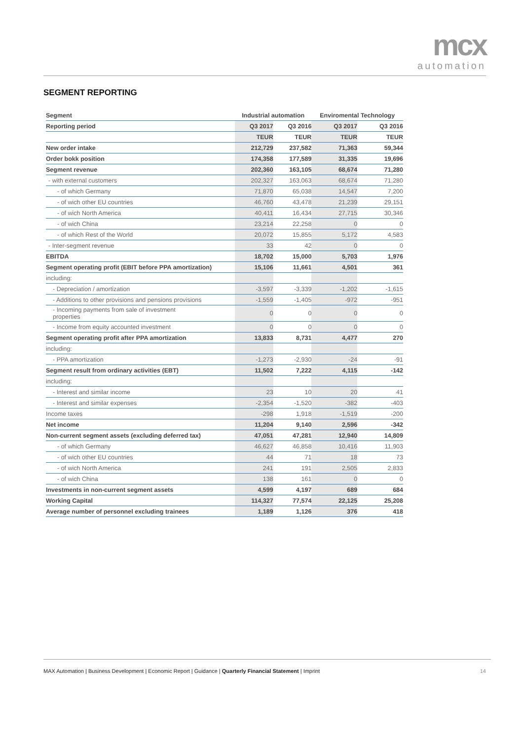mcx
automation
SEGMENT REPORTING
| Segment | Industrial automation | | Enviromental Technology | |
| --- | --- | --- | --- | --- |
| Reporting period | Q3 2017 | Q3 2016 | Q3 2017 | Q3 2016 |
| | TEUR | TEUR | TEUR | TEUR |
| New order intake | 212,729 | 237,582 | 71,363 | 59,344 |
| Order bokk position | 174,358 | 177,589 | 31,335 | 19,696 |
| Segment revenue | 202,360 | 163,105 | 68,674 | 71,280 |
| - with external customers | 202,327 | 163,063 | 68,674 | 71,280 |
| - of which Germany | 71,870 | 65,038 | 14,547 | 7,200 |
| - of wich other EU countries | 46,760 | 43,478 | 21,239 | 29,151 |
| - of wich North America | 40,411 | 16,434 | 27,715 | 30,346 |
| - of wich China | 23,214 | 22,258 | 0 | 0 |
| - of which Rest of the World | 20,072 | 15,855 | 5,172 | 4,583 |
| - Inter-segment revenue | 33 | 42 | 0 | 0 |
| EBITDA | 18,702 | 15,000 | 5,703 | 1,976 |
| Segment operating profit (EBIT before PPA amortization) | 15,106 | 11,661 | 4,501 | 361 |
| including: | | | | |
| - Depreciation / amortization | -3,597 | -3,339 | -1,202 | -1,615 |
| - Additions to other provisions and pensions provisions | -1,559 | -1,405 | -972 | -951 |
| - Incoming payments from sale of investment properties | 0 | 0 | 0 | 0 |
| - Income from equity accounted investment | 0 | 0 | 0 | 0 |
| Segment operating profit after PPA amortization | 13,833 | 8,731 | 4,477 | 270 |
| including: | | | | |
| - PPA amortization | -1,273 | -2,930 | -24 | -91 |
| Segment result from ordinary activities (EBT) | 11,502 | 7,222 | 4,115 | -142 |
| including: | | | | |
| - Interest and similar income | 23 | 10 | 20 | 41 |
| - Interest and similar expenses | -2,354 | -1,520 | -382 | -403 |
| Income taxes | -298 | 1,918 | -1,519 | -200 |
| Net income | 11,204 | 9,140 | 2,596 | -342 |
| Non-current segment assets (excluding deferred tax) | 47,051 | 47,281 | 12,940 | 14,809 |
| - of which Germany | 46,627 | 46,858 | 10,416 | 11,903 |
| - of wich other EU countries | 44 | 71 | 18 | 73 |
| - of wich North America | 241 | 191 | 2,505 | 2,833 |
| - of wich China | 138 | 161 | 0 | 0 |
| Investments in non-current segment assets | 4,599 | 4,197 | 689 | 684 |
| Working Capital | 114,327 | 77,574 | 22,125 | 25,208 |
| Average number of personnel excluding trainees | 1,189 | 1,126 | 376 | 418 |
MAX Automation | Business Development | Economic Report | Guidance | Quarterly Financial Statement | Imprint 14